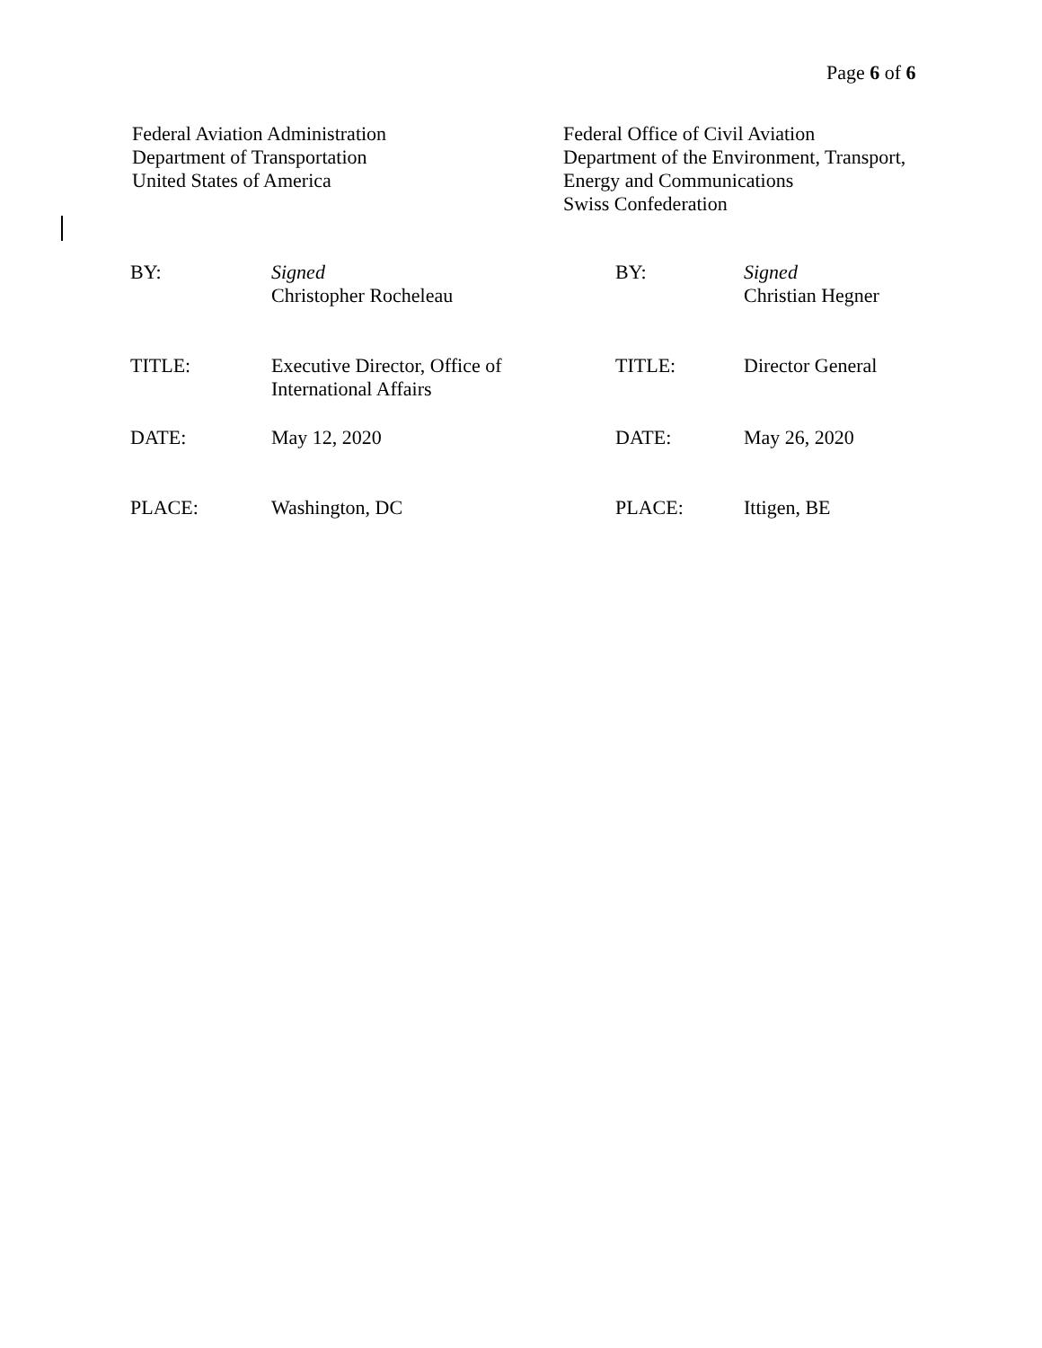Page 6 of 6
Federal Aviation Administration
Department of Transportation
United States of America
Federal Office of Civil Aviation
Department of the Environment, Transport,
Energy and Communications
Swiss Confederation
| BY: | Signed Christopher Rocheleau | BY: | Signed Christian Hegner |
| TITLE: | Executive Director, Office of International Affairs | TITLE: | Director General |
| DATE: | May 12, 2020 | DATE: | May 26, 2020 |
| PLACE: | Washington, DC | PLACE: | Ittigen, BE |